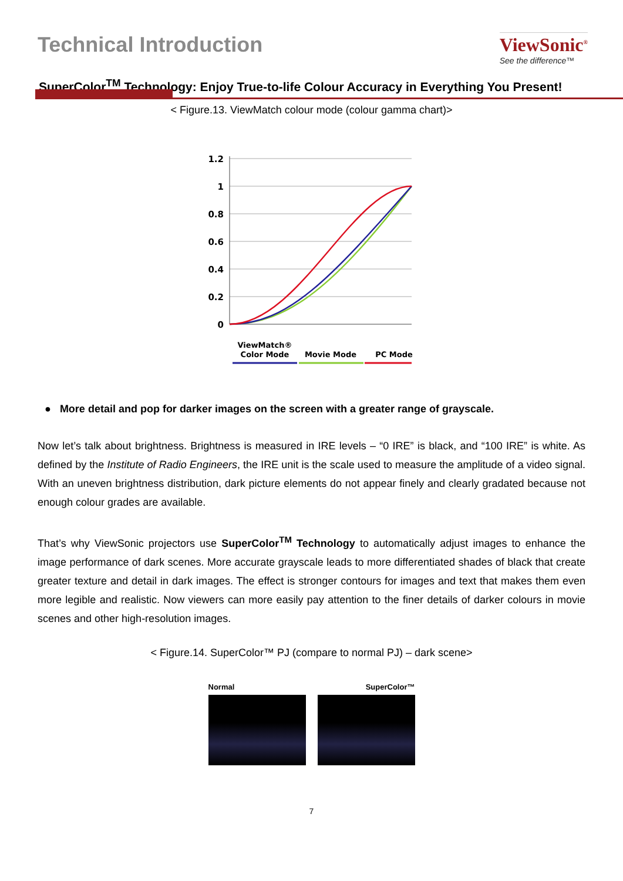Technical Introduction ViewSonic<sup>®</sup>
See the difference™
SuperColor<sup>TM</sup> Technology: Enjoy True-to-life Colour Accuracy in Everything You Present!
< Figure.13. ViewMatch colour mode (colour gamma chart)>
1.2
1
0.8
0.6
0.4
0.2
0
ViewMatch®
Color Mode
Movie Mode
PC Mode
● More detail and pop for darker images on the screen with a greater range of grayscale.
Now let’s talk about brightness. Brightness is measured in IRE levels – “0 IRE” is black, and “100 IRE” is white. As defined by the Institute of Radio Engineers, the IRE unit is the scale used to measure the amplitude of a video signal. With an uneven brightness distribution, dark picture elements do not appear finely and clearly gradated because not enough colour grades are available.
That’s why ViewSonic projectors use SuperColor<sup>TM</sup> Technology to automatically adjust images to enhance the image performance of dark scenes. More accurate grayscale leads to more differentiated shades of black that create greater texture and detail in dark images. The effect is stronger contours for images and text that makes them even more legible and realistic. Now viewers can more easily pay attention to the finer details of darker colours in movie scenes and other high-resolution images.
< Figure.14. SuperColor™ PJ (compare to normal PJ) – dark scene>
Normal SuperColor™
7